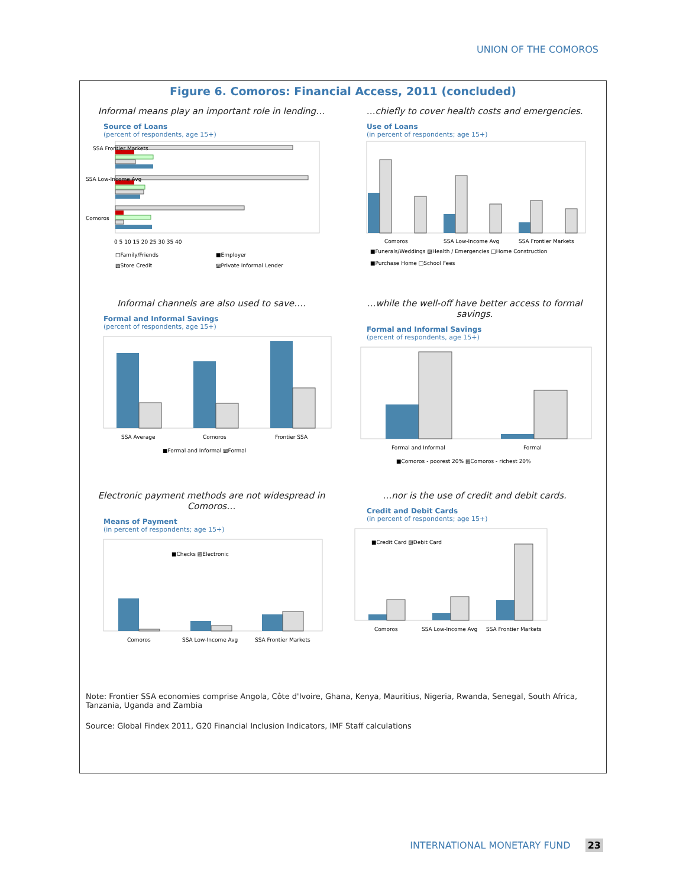UNION OF THE COMOROS
Figure 6. Comoros: Financial Access, 2011 (concluded)
Informal means play an important role in lending…
Source of Loans
(percent of respondents, age 15+)
SSA Frontier Markets
SSA Low-Income Avg
Comoros
0 5 10 15 20 25 30 35 40
□Family/Friends
■Employer
▨Store Credit
▨Private Informal Lender
…chiefly to cover health costs and emergencies.
Use of Loans
(in percent of respondents; age 15+)
Comoros
SSA Low-Income Avg
SSA Frontier Markets
■Funerals/Weddings ▨Health / Emergencies □Home Construction
■Purchase Home □School Fees
Informal channels are also used to save….
Formal and Informal Savings
(percent of respondents, age 15+)
SSA Average
Comoros
Frontier SSA
■Formal and Informal ▨Formal
…while the well-off have better access to formal savings.
Formal and Informal Savings
(percent of respondents, age 15+)
Formal and Informal
Formal
■Comoros - poorest 20% ▨Comoros - richest 20%
Electronic payment methods are not widespread in Comoros…
Means of Payment
(in percent of respondents; age 15+)
■Checks ▨Electronic
Comoros
SSA Low-Income Avg
SSA Frontier Markets
…nor is the use of credit and debit cards.
Credit and Debit Cards
(in percent of respondents; age 15+)
■Credit Card ▨Debit Card
Comoros
SSA Low-Income Avg
SSA Frontier Markets
Note: Frontier SSA economies comprise Angola, Côte d'Ivoire, Ghana, Kenya, Mauritius, Nigeria, Rwanda, Senegal, South Africa, Tanzania, Uganda and Zambia
Source: Global Findex 2011, G20 Financial Inclusion Indicators, IMF Staff calculations
INTERNATIONAL MONETARY FUND 23